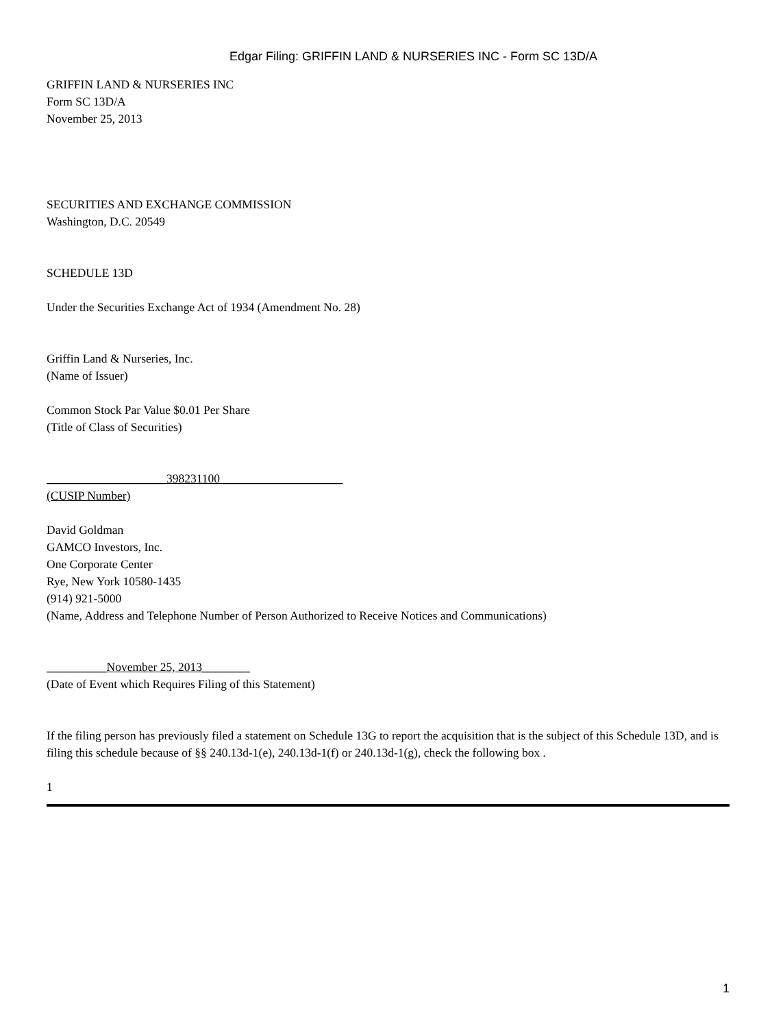Edgar Filing: GRIFFIN LAND & NURSERIES INC - Form SC 13D/A
GRIFFIN LAND & NURSERIES INC
Form SC 13D/A
November 25, 2013
SECURITIES AND EXCHANGE COMMISSION
Washington, D.C. 20549
SCHEDULE 13D
Under the Securities Exchange Act of 1934 (Amendment No. 28)
Griffin Land & Nurseries, Inc.
(Name of Issuer)
Common Stock Par Value $0.01 Per Share
(Title of Class of Securities)
____________________398231100 ____________________
(CUSIP Number)
David Goldman
GAMCO Investors, Inc.
One Corporate Center
Rye, New York 10580-1435
(914) 921-5000
(Name, Address and Telephone Number of Person Authorized to Receive Notices and Communications)
__________November 25, 2013________
(Date of Event which Requires Filing of this Statement)
If the filing person has previously filed a statement on Schedule 13G to report the acquisition that is the subject of this Schedule 13D, and is filing this schedule because of §§ 240.13d-1(e), 240.13d-1(f) or 240.13d-1(g), check the following box .
1
1